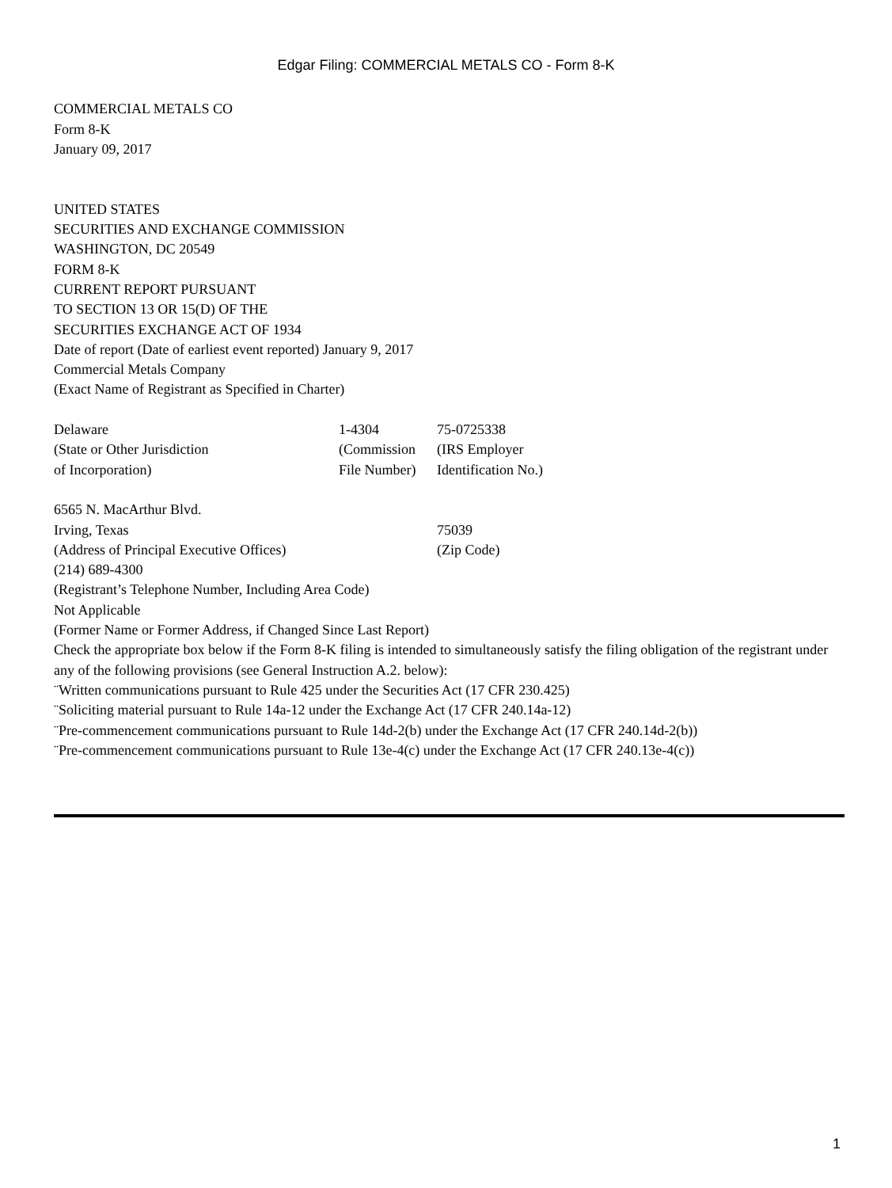Edgar Filing: COMMERCIAL METALS CO - Form 8-K
COMMERCIAL METALS CO
Form 8-K
January 09, 2017
UNITED STATES
SECURITIES AND EXCHANGE COMMISSION
WASHINGTON, DC 20549
FORM 8-K
CURRENT REPORT PURSUANT
TO SECTION 13 OR 15(D) OF THE
SECURITIES EXCHANGE ACT OF 1934
Date of report (Date of earliest event reported) January 9, 2017
Commercial Metals Company
(Exact Name of Registrant as Specified in Charter)
| Delaware | 1-4304 | 75-0725338 |
| (State or Other Jurisdiction of Incorporation) | (Commission File Number) | (IRS Employer Identification No.) |
| 6565 N. MacArthur Blvd. | |
| Irving, Texas | 75039 |
| (Address of Principal Executive Offices) | (Zip Code) |
(214) 689-4300
(Registrant’s Telephone Number, Including Area Code)
Not Applicable
(Former Name or Former Address, if Changed Since Last Report)
Check the appropriate box below if the Form 8-K filing is intended to simultaneously satisfy the filing obligation of the registrant under any of the following provisions (see General Instruction A.2. below):
¨Written communications pursuant to Rule 425 under the Securities Act (17 CFR 230.425)
¨Soliciting material pursuant to Rule 14a-12 under the Exchange Act (17 CFR 240.14a-12)
¨Pre-commencement communications pursuant to Rule 14d-2(b) under the Exchange Act (17 CFR 240.14d-2(b))
¨Pre-commencement communications pursuant to Rule 13e-4(c) under the Exchange Act (17 CFR 240.13e-4(c))
1